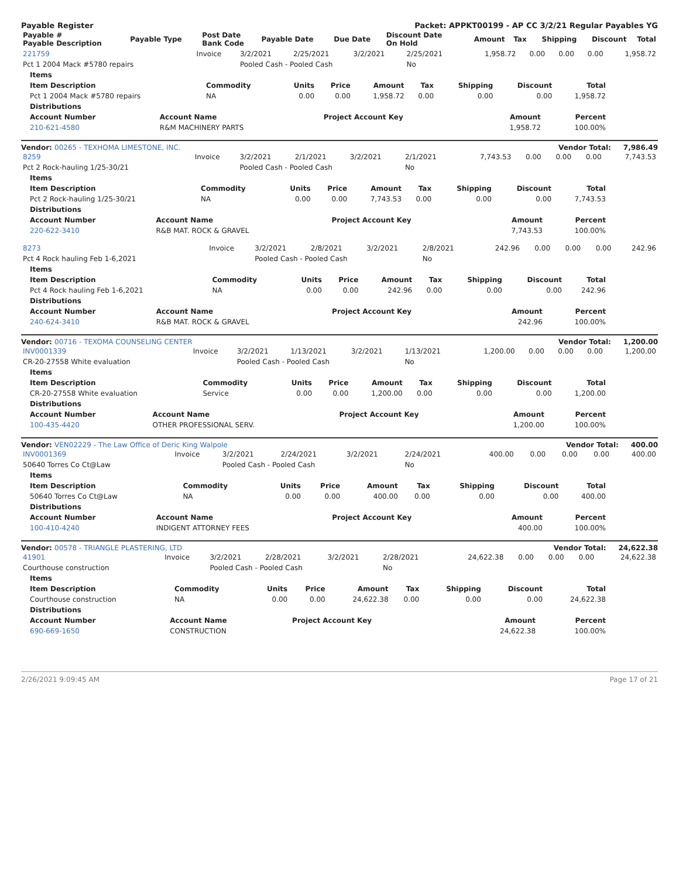Payable Register Packet: APPKT00199 - AP CC 3/2/21 Regular Payables YG
| Payable # Payable Description | Payable Type | Post Date Bank Code | Payable Date | Due Date | Discount Date On Hold | Amount | Tax | Shipping | Discount | Total |
| --- | --- | --- | --- | --- | --- | --- | --- | --- | --- | --- |
| 221759 | Invoice | 3/2/2021 | 2/25/2021 | 3/2/2021 | 2/25/2021 | 1,958.72 | 0.00 | 0.00 | 0.00 | 1,958.72 |
| Pct 1 2004 Mack #5780 repairs | | Pooled Cash - Pooled Cash | | | No | | | | | |
| Items | | | | | | | | |
| --- | --- | --- | --- | --- | --- | --- | --- | --- |
| Item Description | Commodity | Units | Price | Amount | Tax | Shipping | Discount | Total |
| Pct 1 2004 Mack #5780 repairs | NA | 0.00 | 0.00 | 1,958.72 | 0.00 | 0.00 | 0.00 | 1,958.72 |
| Distributions | | | | |
| --- | --- | --- | --- | --- |
| Account Number | Account Name | Project Account Key | Amount | Percent |
| 210-621-4580 | R&M MACHINERY PARTS | | 1,958.72 | 100.00% |
Vendor: 00265 - TEXHOMA LIMESTONE, INC. Vendor Total: 7,986.49
| 8259 | Invoice | 3/2/2021 | 2/1/2021 | 3/2/2021 | 2/1/2021 | 7,743.53 | 0.00 | 0.00 | 0.00 | 7,743.53 |
| Pct 2 Rock-hauling 1/25-30/21 | | Pooled Cash - Pooled Cash | | | No | | | | | |
| Items | | | | | | | | |
| --- | --- | --- | --- | --- | --- | --- | --- | --- |
| Item Description | Commodity | Units | Price | Amount | Tax | Shipping | Discount | Total |
| Pct 2 Rock-hauling 1/25-30/21 | NA | 0.00 | 0.00 | 7,743.53 | 0.00 | 0.00 | 0.00 | 7,743.53 |
| Distributions | | | | |
| --- | --- | --- | --- | --- |
| Account Number | Account Name | Project Account Key | Amount | Percent |
| 220-622-3410 | R&B MAT. ROCK & GRAVEL | | 7,743.53 | 100.00% |
| 8273 | Invoice | 3/2/2021 | 2/8/2021 | 3/2/2021 | 2/8/2021 | 242.96 | 0.00 | 0.00 | 0.00 | 242.96 |
| Pct 4 Rock hauling Feb 1-6,2021 | | Pooled Cash - Pooled Cash | | | No | | | | | |
| Items | | | | | | | | |
| --- | --- | --- | --- | --- | --- | --- | --- | --- |
| Item Description | Commodity | Units | Price | Amount | Tax | Shipping | Discount | Total |
| Pct 4 Rock hauling Feb 1-6,2021 | NA | 0.00 | 0.00 | 242.96 | 0.00 | 0.00 | 0.00 | 242.96 |
| Distributions | | | | |
| --- | --- | --- | --- | --- |
| Account Number | Account Name | Project Account Key | Amount | Percent |
| 240-624-3410 | R&B MAT. ROCK & GRAVEL | | 242.96 | 100.00% |
Vendor: 00716 - TEXOMA COUNSELING CENTER Vendor Total: 1,200.00
| INV0001339 | Invoice | 3/2/2021 | 1/13/2021 | 3/2/2021 | 1/13/2021 | 1,200.00 | 0.00 | 0.00 | 0.00 | 1,200.00 |
| CR-20-27558 White evaluation | | Pooled Cash - Pooled Cash | | | No | | | | | |
| Items | | | | | | | | |
| --- | --- | --- | --- | --- | --- | --- | --- | --- |
| Item Description | Commodity | Units | Price | Amount | Tax | Shipping | Discount | Total |
| CR-20-27558 White evaluation | Service | 0.00 | 0.00 | 1,200.00 | 0.00 | 0.00 | 0.00 | 1,200.00 |
| Distributions | | | | |
| --- | --- | --- | --- | --- |
| Account Number | Account Name | Project Account Key | Amount | Percent |
| 100-435-4420 | OTHER PROFESSIONAL SERV. | | 1,200.00 | 100.00% |
Vendor: VEN02229 - The Law Office of Deric King Walpole Vendor Total: 400.00
| INV0001369 | Invoice | 3/2/2021 | 2/24/2021 | 3/2/2021 | 2/24/2021 | 400.00 | 0.00 | 0.00 | 0.00 | 400.00 |
| 50640 Torres Co Ct@Law | | Pooled Cash - Pooled Cash | | | No | | | | | |
| Items | | | | | | | | |
| --- | --- | --- | --- | --- | --- | --- | --- | --- |
| Item Description | Commodity | Units | Price | Amount | Tax | Shipping | Discount | Total |
| 50640 Torres Co Ct@Law | NA | 0.00 | 0.00 | 400.00 | 0.00 | 0.00 | 0.00 | 400.00 |
| Distributions | | | | |
| --- | --- | --- | --- | --- |
| Account Number | Account Name | Project Account Key | Amount | Percent |
| 100-410-4240 | INDIGENT ATTORNEY FEES | | 400.00 | 100.00% |
Vendor: 00578 - TRIANGLE PLASTERING, LTD Vendor Total: 24,622.38
| 41901 | Invoice | 3/2/2021 | 2/28/2021 | 3/2/2021 | 2/28/2021 | 24,622.38 | 0.00 | 0.00 | 0.00 | 24,622.38 |
| Courthouse construction | | Pooled Cash - Pooled Cash | | | No | | | | | |
| Items | | | | | | | | |
| --- | --- | --- | --- | --- | --- | --- | --- | --- |
| Item Description | Commodity | Units | Price | Amount | Tax | Shipping | Discount | Total |
| Courthouse construction | NA | 0.00 | 0.00 | 24,622.38 | 0.00 | 0.00 | 0.00 | 24,622.38 |
| Distributions | | | | |
| --- | --- | --- | --- | --- |
| Account Number | Account Name | Project Account Key | Amount | Percent |
| 690-669-1650 | CONSTRUCTION | | 24,622.38 | 100.00% |
2/26/2021 9:09:45 AM Page 17 of 21